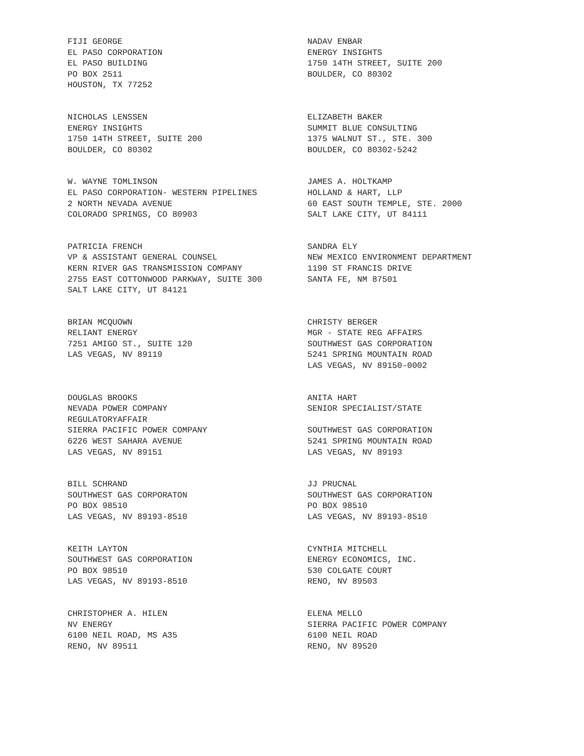FIJI GEORGE
EL PASO CORPORATION
EL PASO BUILDING
PO BOX 2511
HOUSTON, TX 77252
NADAV ENBAR
ENERGY INSIGHTS
1750 14TH STREET, SUITE 200
BOULDER, CO 80302
NICHOLAS LENSSEN
ENERGY INSIGHTS
1750 14TH STREET, SUITE 200
BOULDER, CO 80302
ELIZABETH BAKER
SUMMIT BLUE CONSULTING
1375 WALNUT ST., STE. 300
BOULDER, CO 80302-5242
W. WAYNE TOMLINSON
EL PASO CORPORATION- WESTERN PIPELINES
2 NORTH NEVADA AVENUE
COLORADO SPRINGS, CO 80903
JAMES A. HOLTKAMP
HOLLAND & HART, LLP
60 EAST SOUTH TEMPLE, STE. 2000
SALT LAKE CITY, UT 84111
PATRICIA FRENCH
VP & ASSISTANT GENERAL COUNSEL
KERN RIVER GAS TRANSMISSION COMPANY
2755 EAST COTTONWOOD PARKWAY, SUITE 300
SALT LAKE CITY, UT 84121
SANDRA ELY
NEW MEXICO ENVIRONMENT DEPARTMENT
1190 ST FRANCIS DRIVE
SANTA FE, NM 87501
BRIAN MCQUOWN
RELIANT ENERGY
7251 AMIGO ST., SUITE 120
LAS VEGAS, NV 89119
CHRISTY BERGER
MGR - STATE REG AFFAIRS
SOUTHWEST GAS CORPORATION
5241 SPRING MOUNTAIN ROAD
LAS VEGAS, NV 89150-0002
DOUGLAS BROOKS
NEVADA POWER COMPANY
REGULATORYAFFAIR
SIERRA PACIFIC POWER COMPANY
6226 WEST SAHARA AVENUE
LAS VEGAS, NV 89151
ANITA HART
SENIOR SPECIALIST/STATE
SOUTHWEST GAS CORPORATION
5241 SPRING MOUNTAIN ROAD
LAS VEGAS, NV 89193
BILL SCHRAND
SOUTHWEST GAS CORPORATON
PO BOX 98510
LAS VEGAS, NV 89193-8510
JJ PRUCNAL
SOUTHWEST GAS CORPORATION
PO BOX 98510
LAS VEGAS, NV 89193-8510
KEITH LAYTON
SOUTHWEST GAS CORPORATION
PO BOX 98510
LAS VEGAS, NV 89193-8510
CYNTHIA MITCHELL
ENERGY ECONOMICS, INC.
530 COLGATE COURT
RENO, NV 89503
CHRISTOPHER A. HILEN
NV ENERGY
6100 NEIL ROAD, MS A35
RENO, NV 89511
ELENA MELLO
SIERRA PACIFIC POWER COMPANY
6100 NEIL ROAD
RENO, NV 89520